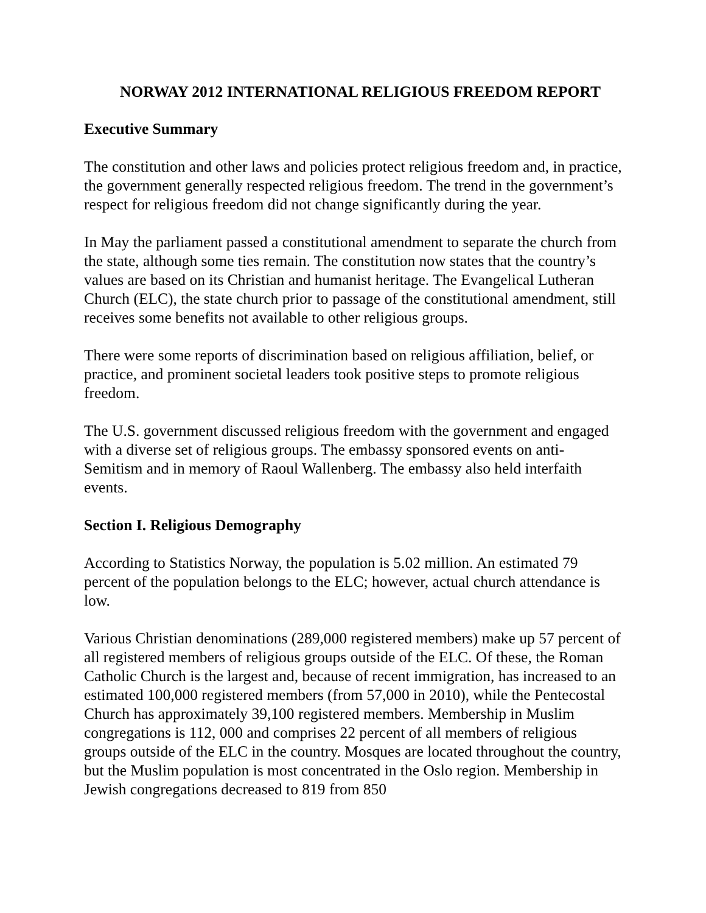NORWAY 2012 INTERNATIONAL RELIGIOUS FREEDOM REPORT
Executive Summary
The constitution and other laws and policies protect religious freedom and, in practice, the government generally respected religious freedom. The trend in the government’s respect for religious freedom did not change significantly during the year.
In May the parliament passed a constitutional amendment to separate the church from the state, although some ties remain. The constitution now states that the country’s values are based on its Christian and humanist heritage. The Evangelical Lutheran Church (ELC), the state church prior to passage of the constitutional amendment, still receives some benefits not available to other religious groups.
There were some reports of discrimination based on religious affiliation, belief, or practice, and prominent societal leaders took positive steps to promote religious freedom.
The U.S. government discussed religious freedom with the government and engaged with a diverse set of religious groups. The embassy sponsored events on anti-Semitism and in memory of Raoul Wallenberg. The embassy also held interfaith events.
Section I. Religious Demography
According to Statistics Norway, the population is 5.02 million. An estimated 79 percent of the population belongs to the ELC; however, actual church attendance is low.
Various Christian denominations (289,000 registered members) make up 57 percent of all registered members of religious groups outside of the ELC. Of these, the Roman Catholic Church is the largest and, because of recent immigration, has increased to an estimated 100,000 registered members (from 57,000 in 2010), while the Pentecostal Church has approximately 39,100 registered members. Membership in Muslim congregations is 112, 000 and comprises 22 percent of all members of religious groups outside of the ELC in the country. Mosques are located throughout the country, but the Muslim population is most concentrated in the Oslo region. Membership in Jewish congregations decreased to 819 from 850